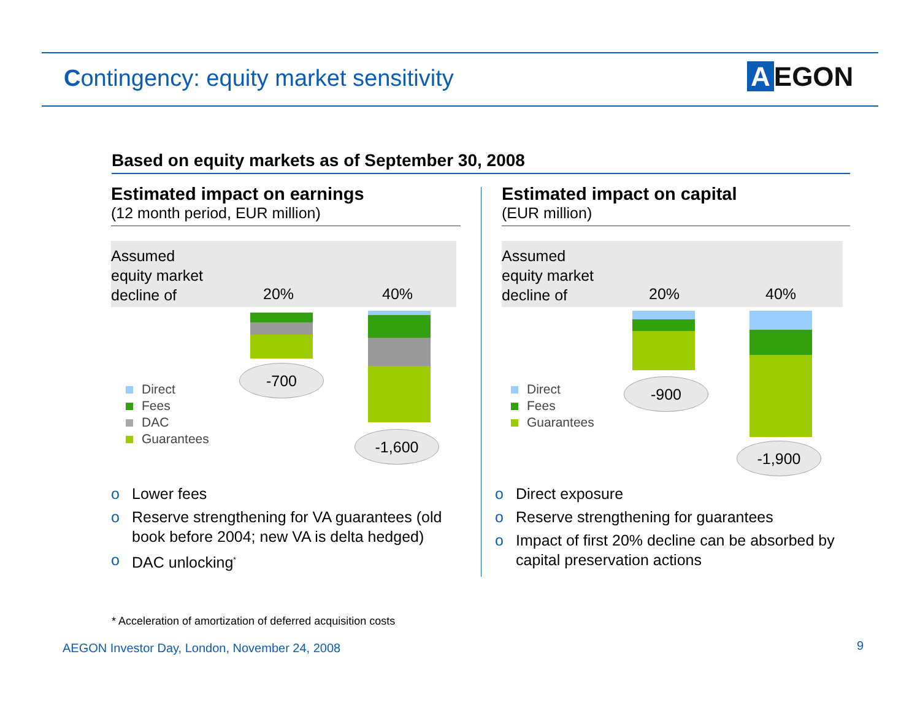Contingency: equity market sensitivity
A EGON
Based on equity markets as of September 30, 2008
Estimated impact on earnings
(12 month period, EUR million)
Assumed
equity market
decline of
20% 40%
-700
-1,600
Direct
Fees
DAC
Guarantees
o Lower fees
o Reserve strengthening for VA guarantees (old book before 2004; new VA is delta hedged)
o DAC unlocking<sup>*</sup>
Estimated impact on capital
(EUR million)
Assumed
equity market
decline of
20% 40%
-900
-1,900
Direct
Fees
Guarantees
o Direct exposure
o Reserve strengthening for guarantees
o Impact of first 20% decline can be absorbed by capital preservation actions
* Acceleration of amortization of deferred acquisition costs
AEGON Investor Day, London, November 24, 2008
9